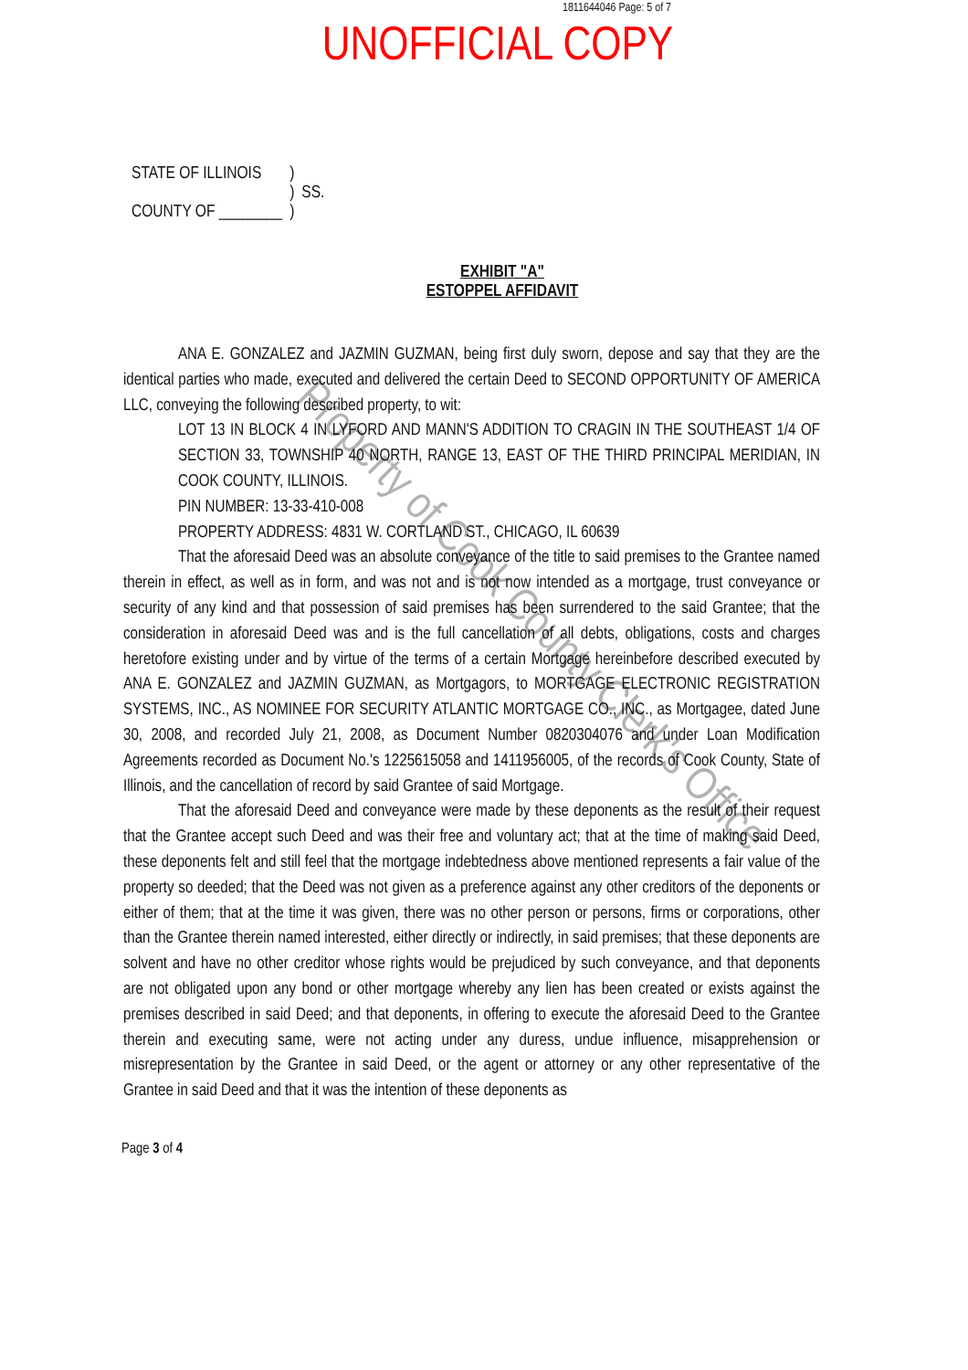1811644046 Page: 5 of 7
UNOFFICIAL COPY
| STATE OF ILLINOIS | ) | |
| | ) | SS. |
| COUNTY OF ________ | ) | |
EXHIBIT "A"
ESTOPPEL AFFIDAVIT
ANA E. GONZALEZ and JAZMIN GUZMAN, being first duly sworn, depose and say that they are the identical parties who made, executed and delivered the certain Deed to SECOND OPPORTUNITY OF AMERICA LLC, conveying the following described property, to wit:
LOT 13 IN BLOCK 4 IN LYFORD AND MANN'S ADDITION TO CRAGIN IN THE SOUTHEAST 1/4 OF SECTION 33, TOWNSHIP 40 NORTH, RANGE 13, EAST OF THE THIRD PRINCIPAL MERIDIAN, IN COOK COUNTY, ILLINOIS.
PIN NUMBER: 13-33-410-008
PROPERTY ADDRESS: 4831 W. CORTLAND ST., CHICAGO, IL 60639
That the aforesaid Deed was an absolute conveyance of the title to said premises to the Grantee named therein in effect, as well as in form, and was not and is not now intended as a mortgage, trust conveyance or security of any kind and that possession of said premises has been surrendered to the said Grantee; that the consideration in aforesaid Deed was and is the full cancellation of all debts, obligations, costs and charges heretofore existing under and by virtue of the terms of a certain Mortgage hereinbefore described executed by ANA E. GONZALEZ and JAZMIN GUZMAN, as Mortgagors, to MORTGAGE ELECTRONIC REGISTRATION SYSTEMS, INC., AS NOMINEE FOR SECURITY ATLANTIC MORTGAGE CO., INC., as Mortgagee, dated June 30, 2008, and recorded July 21, 2008, as Document Number 0820304076 and under Loan Modification Agreements recorded as Document No.'s 1225615058 and 1411956005, of the records of Cook County, State of Illinois, and the cancellation of record by said Grantee of said Mortgage.
That the aforesaid Deed and conveyance were made by these deponents as the result of their request that the Grantee accept such Deed and was their free and voluntary act; that at the time of making said Deed, these deponents felt and still feel that the mortgage indebtedness above mentioned represents a fair value of the property so deeded; that the Deed was not given as a preference against any other creditors of the deponents or either of them; that at the time it was given, there was no other person or persons, firms or corporations, other than the Grantee therein named interested, either directly or indirectly, in said premises; that these deponents are solvent and have no other creditor whose rights would be prejudiced by such conveyance, and that deponents are not obligated upon any bond or other mortgage whereby any lien has been created or exists against the premises described in said Deed; and that deponents, in offering to execute the aforesaid Deed to the Grantee therein and executing same, were not acting under any duress, undue influence, misapprehension or misrepresentation by the Grantee in said Deed, or the agent or attorney or any other representative of the Grantee in said Deed and that it was the intention of these deponents as
Page 3 of 4
Property of Cook County Clerk's Office